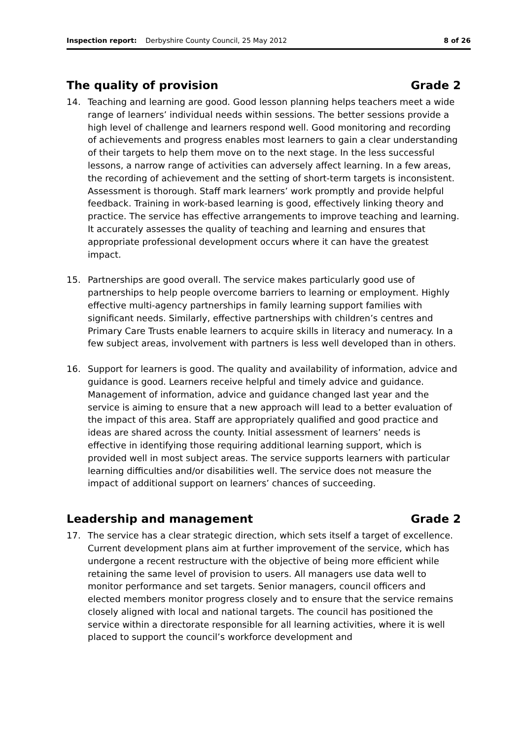Inspection report: Derbyshire County Council, 25 May 2012 8 of 26
The quality of provision Grade 2
14. Teaching and learning are good. Good lesson planning helps teachers meet a wide range of learners’ individual needs within sessions. The better sessions provide a high level of challenge and learners respond well. Good monitoring and recording of achievements and progress enables most learners to gain a clear understanding of their targets to help them move on to the next stage. In the less successful lessons, a narrow range of activities can adversely affect learning. In a few areas, the recording of achievement and the setting of short-term targets is inconsistent. Assessment is thorough. Staff mark learners’ work promptly and provide helpful feedback. Training in work-based learning is good, effectively linking theory and practice. The service has effective arrangements to improve teaching and learning. It accurately assesses the quality of teaching and learning and ensures that appropriate professional development occurs where it can have the greatest impact.
15. Partnerships are good overall. The service makes particularly good use of partnerships to help people overcome barriers to learning or employment. Highly effective multi-agency partnerships in family learning support families with significant needs. Similarly, effective partnerships with children’s centres and Primary Care Trusts enable learners to acquire skills in literacy and numeracy. In a few subject areas, involvement with partners is less well developed than in others.
16. Support for learners is good. The quality and availability of information, advice and guidance is good. Learners receive helpful and timely advice and guidance. Management of information, advice and guidance changed last year and the service is aiming to ensure that a new approach will lead to a better evaluation of the impact of this area. Staff are appropriately qualified and good practice and ideas are shared across the county. Initial assessment of learners’ needs is effective in identifying those requiring additional learning support, which is provided well in most subject areas. The service supports learners with particular learning difficulties and/or disabilities well. The service does not measure the impact of additional support on learners’ chances of succeeding.
Leadership and management Grade 2
17. The service has a clear strategic direction, which sets itself a target of excellence. Current development plans aim at further improvement of the service, which has undergone a recent restructure with the objective of being more efficient while retaining the same level of provision to users. All managers use data well to monitor performance and set targets. Senior managers, council officers and elected members monitor progress closely and to ensure that the service remains closely aligned with local and national targets. The council has positioned the service within a directorate responsible for all learning activities, where it is well placed to support the council’s workforce development and